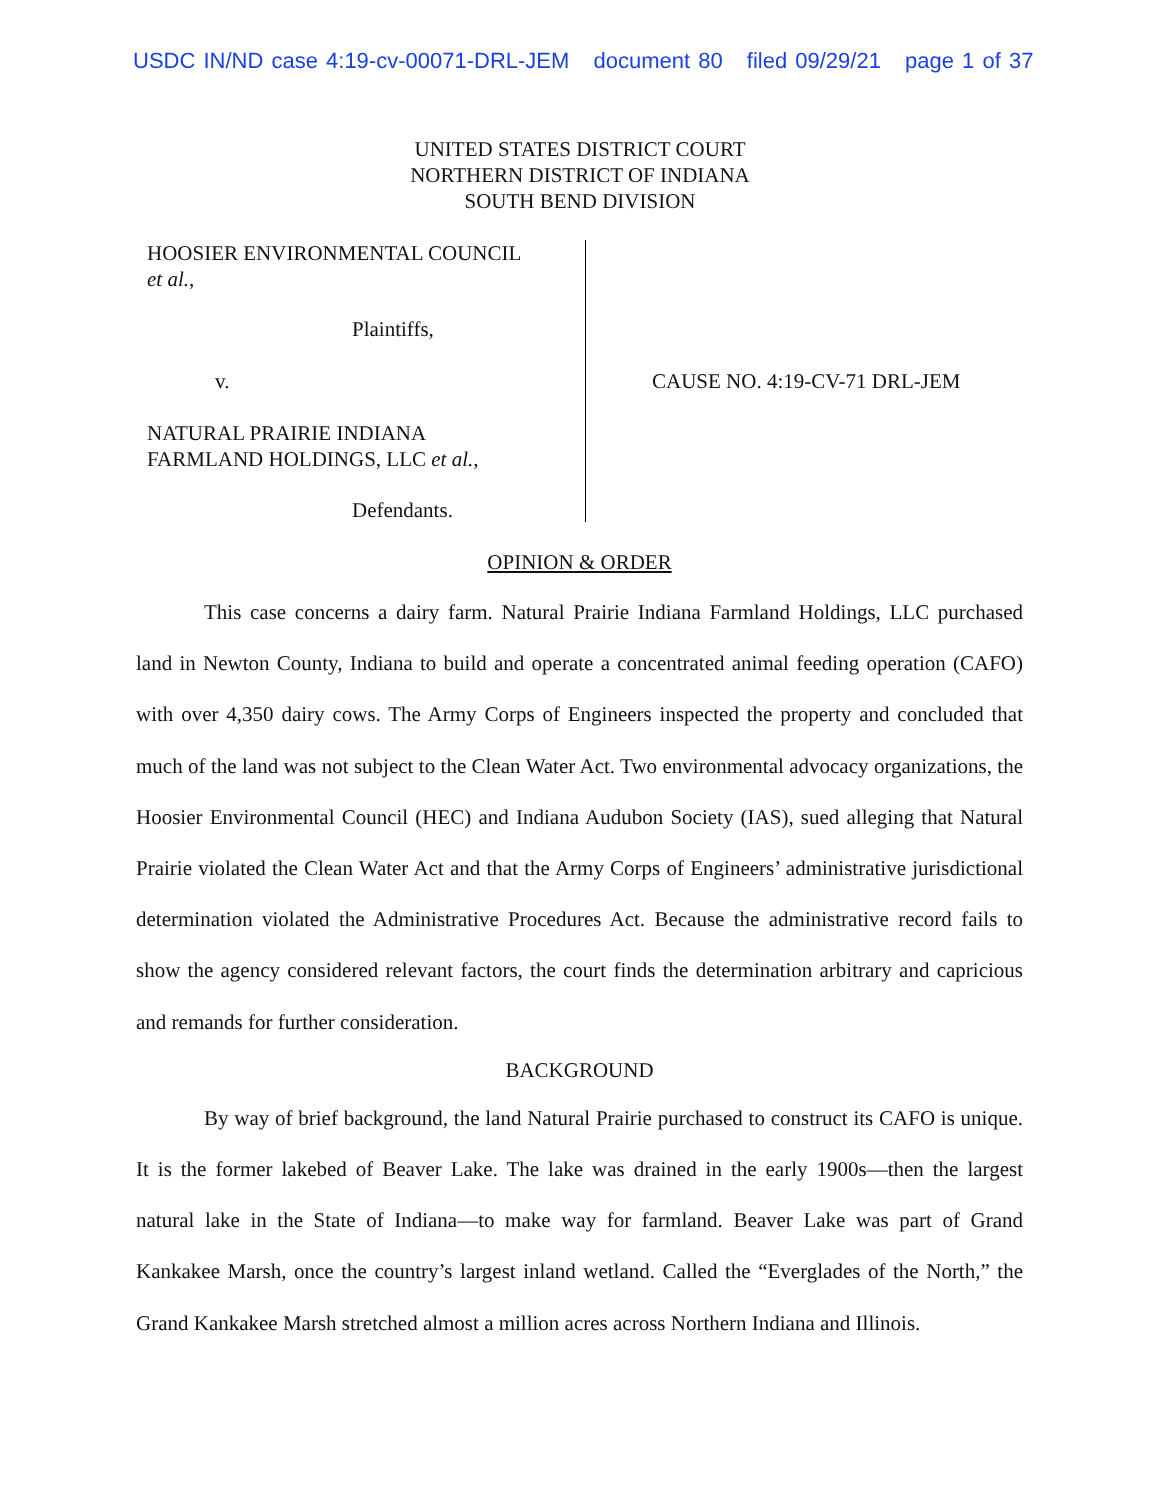USDC IN/ND case 4:19-cv-00071-DRL-JEM document 80 filed 09/29/21 page 1 of 37
UNITED STATES DISTRICT COURT
NORTHERN DISTRICT OF INDIANA
SOUTH BEND DIVISION
HOOSIER ENVIRONMENTAL COUNCIL
et al.,
Plaintiffs,
v.
NATURAL PRAIRIE INDIANA
FARMLAND HOLDINGS, LLC et al.,
Defendants.
CAUSE NO. 4:19-CV-71 DRL-JEM
OPINION & ORDER
This case concerns a dairy farm. Natural Prairie Indiana Farmland Holdings, LLC purchased land in Newton County, Indiana to build and operate a concentrated animal feeding operation (CAFO) with over 4,350 dairy cows. The Army Corps of Engineers inspected the property and concluded that much of the land was not subject to the Clean Water Act. Two environmental advocacy organizations, the Hoosier Environmental Council (HEC) and Indiana Audubon Society (IAS), sued alleging that Natural Prairie violated the Clean Water Act and that the Army Corps of Engineers’ administrative jurisdictional determination violated the Administrative Procedures Act. Because the administrative record fails to show the agency considered relevant factors, the court finds the determination arbitrary and capricious and remands for further consideration.
BACKGROUND
By way of brief background, the land Natural Prairie purchased to construct its CAFO is unique. It is the former lakebed of Beaver Lake. The lake was drained in the early 1900s—then the largest natural lake in the State of Indiana—to make way for farmland. Beaver Lake was part of Grand Kankakee Marsh, once the country’s largest inland wetland. Called the “Everglades of the North,” the Grand Kankakee Marsh stretched almost a million acres across Northern Indiana and Illinois.